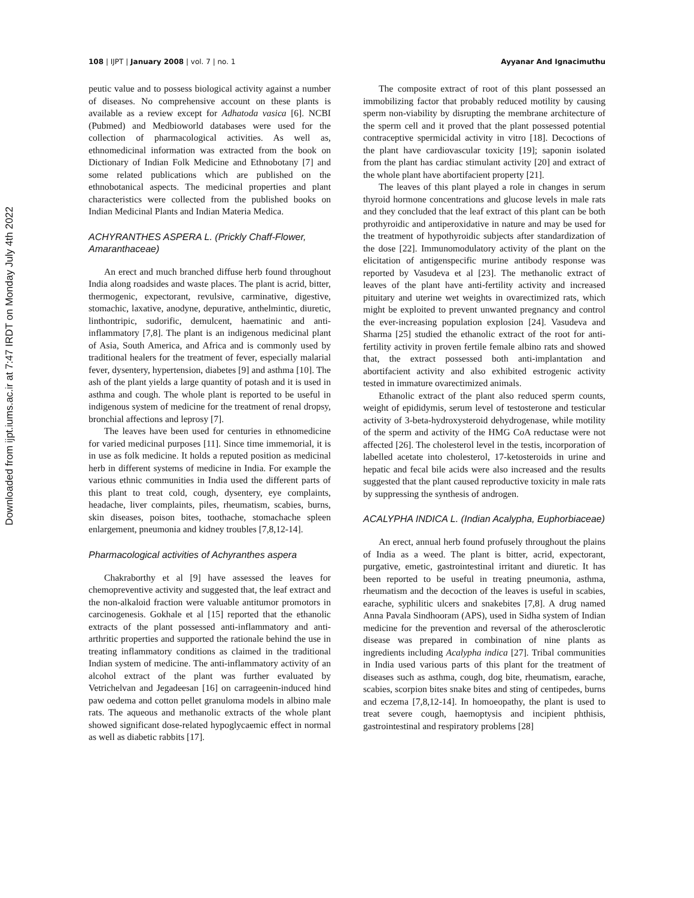Downloaded from ijpt.iums.ac.ir at 7:47 IRDT on Monday July 4th 2022
108 | IJPT | January 2008 | vol. 7 | no. 1 Ayyanar And Ignacimuthu
peutic value and to possess biological activity against a number of diseases. No comprehensive account on these plants is available as a review except for Adhatoda vasica [6]. NCBI (Pubmed) and Medbioworld databases were used for the collection of pharmacological activities. As well as, ethnomedicinal information was extracted from the book on Dictionary of Indian Folk Medicine and Ethnobotany [7] and some related publications which are published on the ethnobotanical aspects. The medicinal properties and plant characteristics were collected from the published books on Indian Medicinal Plants and Indian Materia Medica.
ACHYRANTHES ASPERA L. (Prickly Chaff-Flower, Amaranthaceae)
An erect and much branched diffuse herb found throughout India along roadsides and waste places. The plant is acrid, bitter, thermogenic, expectorant, revulsive, carminative, digestive, stomachic, laxative, anodyne, depurative, anthelmintic, diuretic, linthontripic, sudorific, demulcent, haematinic and anti-inflammatory [7,8]. The plant is an indigenous medicinal plant of Asia, South America, and Africa and is commonly used by traditional healers for the treatment of fever, especially malarial fever, dysentery, hypertension, diabetes [9] and asthma [10]. The ash of the plant yields a large quantity of potash and it is used in asthma and cough. The whole plant is reported to be useful in indigenous system of medicine for the treatment of renal dropsy, bronchial affections and leprosy [7].
The leaves have been used for centuries in ethnomedicine for varied medicinal purposes [11]. Since time immemorial, it is in use as folk medicine. It holds a reputed position as medicinal herb in different systems of medicine in India. For example the various ethnic communities in India used the different parts of this plant to treat cold, cough, dysentery, eye complaints, headache, liver complaints, piles, rheumatism, scabies, burns, skin diseases, poison bites, toothache, stomachache spleen enlargement, pneumonia and kidney troubles [7,8,12-14].
Pharmacological activities of Achyranthes aspera
Chakraborthy et al [9] have assessed the leaves for chemopreventive activity and suggested that, the leaf extract and the non-alkaloid fraction were valuable antitumor promotors in carcinogenesis. Gokhale et al [15] reported that the ethanolic extracts of the plant possessed anti-inflammatory and anti-arthritic properties and supported the rationale behind the use in treating inflammatory conditions as claimed in the traditional Indian system of medicine. The anti-inflammatory activity of an alcohol extract of the plant was further evaluated by Vetrichelvan and Jegadeesan [16] on carrageenin-induced hind paw oedema and cotton pellet granuloma models in albino male rats. The aqueous and methanolic extracts of the whole plant showed significant dose-related hypoglycaemic effect in normal as well as diabetic rabbits [17].
The composite extract of root of this plant possessed an immobilizing factor that probably reduced motility by causing sperm non-viability by disrupting the membrane architecture of the sperm cell and it proved that the plant possessed potential contraceptive spermicidal activity in vitro [18]. Decoctions of the plant have cardiovascular toxicity [19]; saponin isolated from the plant has cardiac stimulant activity [20] and extract of the whole plant have abortifacient property [21].
The leaves of this plant played a role in changes in serum thyroid hormone concentrations and glucose levels in male rats and they concluded that the leaf extract of this plant can be both prothyroidic and antiperoxidative in nature and may be used for the treatment of hypothyroidic subjects after standardization of the dose [22]. Immunomodulatory activity of the plant on the elicitation of antigenspecific murine antibody response was reported by Vasudeva et al [23]. The methanolic extract of leaves of the plant have anti-fertility activity and increased pituitary and uterine wet weights in ovarectimized rats, which might be exploited to prevent unwanted pregnancy and control the ever-increasing population explosion [24]. Vasudeva and Sharma [25] studied the ethanolic extract of the root for anti-fertility activity in proven fertile female albino rats and showed that, the extract possessed both anti-implantation and abortifacient activity and also exhibited estrogenic activity tested in immature ovarectimized animals.
Ethanolic extract of the plant also reduced sperm counts, weight of epididymis, serum level of testosterone and testicular activity of 3-beta-hydroxysteroid dehydrogenase, while motility of the sperm and activity of the HMG CoA reductase were not affected [26]. The cholesterol level in the testis, incorporation of labelled acetate into cholesterol, 17-ketosteroids in urine and hepatic and fecal bile acids were also increased and the results suggested that the plant caused reproductive toxicity in male rats by suppressing the synthesis of androgen.
ACALYPHA INDICA L. (Indian Acalypha, Euphorbiaceae)
An erect, annual herb found profusely throughout the plains of India as a weed. The plant is bitter, acrid, expectorant, purgative, emetic, gastrointestinal irritant and diuretic. It has been reported to be useful in treating pneumonia, asthma, rheumatism and the decoction of the leaves is useful in scabies, earache, syphilitic ulcers and snakebites [7,8]. A drug named Anna Pavala Sindhooram (APS), used in Sidha system of Indian medicine for the prevention and reversal of the atherosclerotic disease was prepared in combination of nine plants as ingredients including Acalypha indica [27]. Tribal communities in India used various parts of this plant for the treatment of diseases such as asthma, cough, dog bite, rheumatism, earache, scabies, scorpion bites snake bites and sting of centipedes, burns and eczema [7,8,12-14]. In homoeopathy, the plant is used to treat severe cough, haemoptysis and incipient phthisis, gastrointestinal and respiratory problems [28]